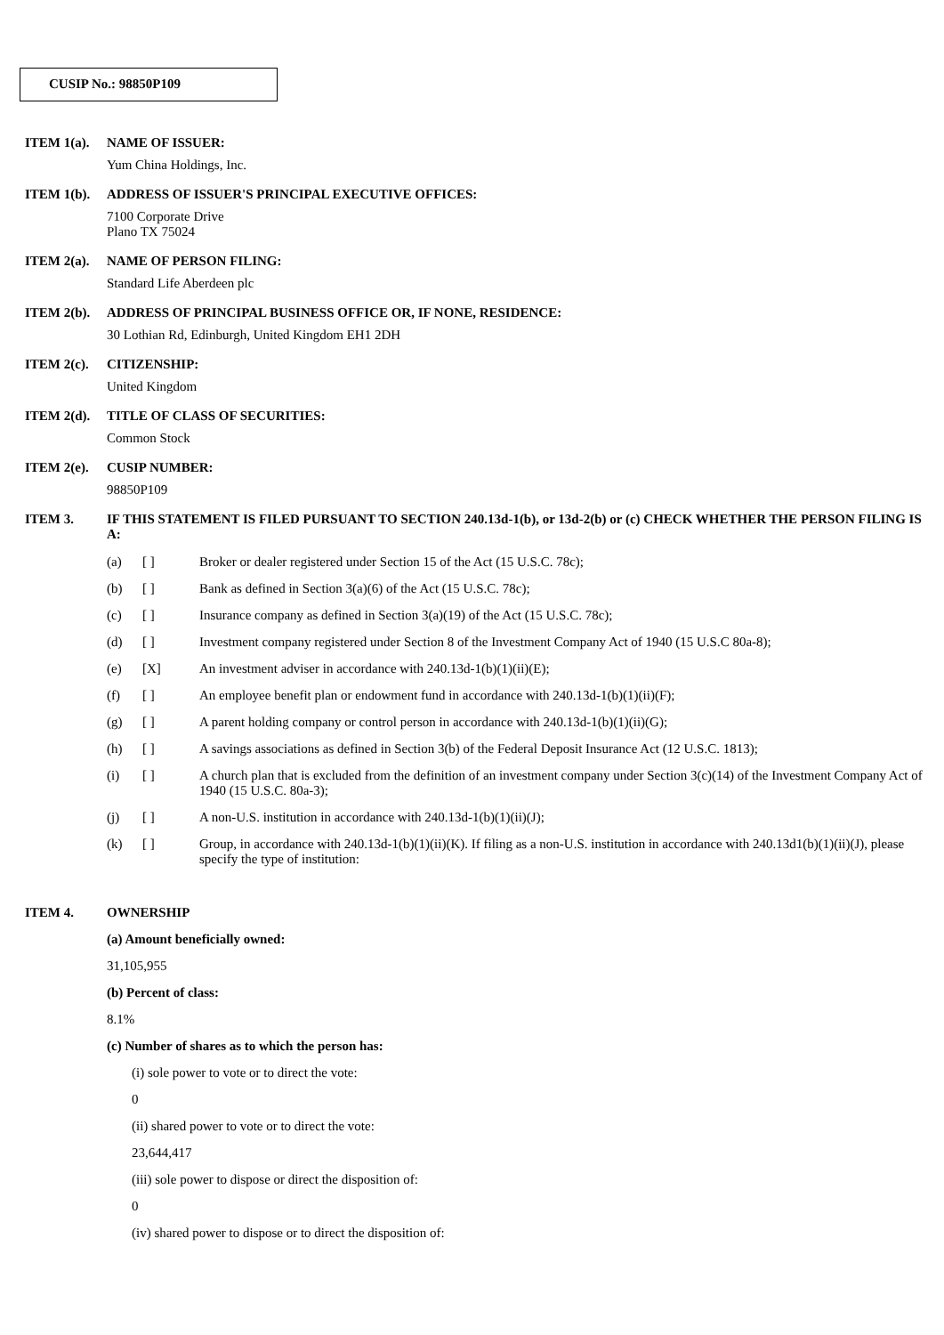CUSIP No.: 98850P109
ITEM 1(a). NAME OF ISSUER:
Yum China Holdings, Inc.
ITEM 1(b). ADDRESS OF ISSUER'S PRINCIPAL EXECUTIVE OFFICES:
7100 Corporate Drive
Plano TX 75024
ITEM 2(a). NAME OF PERSON FILING:
Standard Life Aberdeen plc
ITEM 2(b). ADDRESS OF PRINCIPAL BUSINESS OFFICE OR, IF NONE, RESIDENCE:
30 Lothian Rd, Edinburgh, United Kingdom EH1 2DH
ITEM 2(c). CITIZENSHIP:
United Kingdom
ITEM 2(d). TITLE OF CLASS OF SECURITIES:
Common Stock
ITEM 2(e). CUSIP NUMBER:
98850P109
ITEM 3. IF THIS STATEMENT IS FILED PURSUANT TO SECTION 240.13d-1(b), or 13d-2(b) or (c) CHECK WHETHER THE PERSON FILING IS A:
(a) [ ] Broker or dealer registered under Section 15 of the Act (15 U.S.C. 78c);
(b) [ ] Bank as defined in Section 3(a)(6) of the Act (15 U.S.C. 78c);
(c) [ ] Insurance company as defined in Section 3(a)(19) of the Act (15 U.S.C. 78c);
(d) [ ] Investment company registered under Section 8 of the Investment Company Act of 1940 (15 U.S.C 80a-8);
(e) [X] An investment adviser in accordance with 240.13d-1(b)(1)(ii)(E);
(f) [ ] An employee benefit plan or endowment fund in accordance with 240.13d-1(b)(1)(ii)(F);
(g) [ ] A parent holding company or control person in accordance with 240.13d-1(b)(1)(ii)(G);
(h) [ ] A savings associations as defined in Section 3(b) of the Federal Deposit Insurance Act (12 U.S.C. 1813);
(i) [ ] A church plan that is excluded from the definition of an investment company under Section 3(c)(14) of the Investment Company Act of 1940 (15 U.S.C. 80a-3);
(j) [ ] A non-U.S. institution in accordance with 240.13d-1(b)(1)(ii)(J);
(k) [ ] Group, in accordance with 240.13d-1(b)(1)(ii)(K). If filing as a non-U.S. institution in accordance with 240.13d1(b)(1)(ii)(J), please specify the type of institution:
ITEM 4. OWNERSHIP
(a) Amount beneficially owned:
31,105,955
(b) Percent of class:
8.1%
(c) Number of shares as to which the person has:
(i) sole power to vote or to direct the vote:
0
(ii) shared power to vote or to direct the vote:
23,644,417
(iii) sole power to dispose or direct the disposition of:
0
(iv) shared power to dispose or to direct the disposition of: